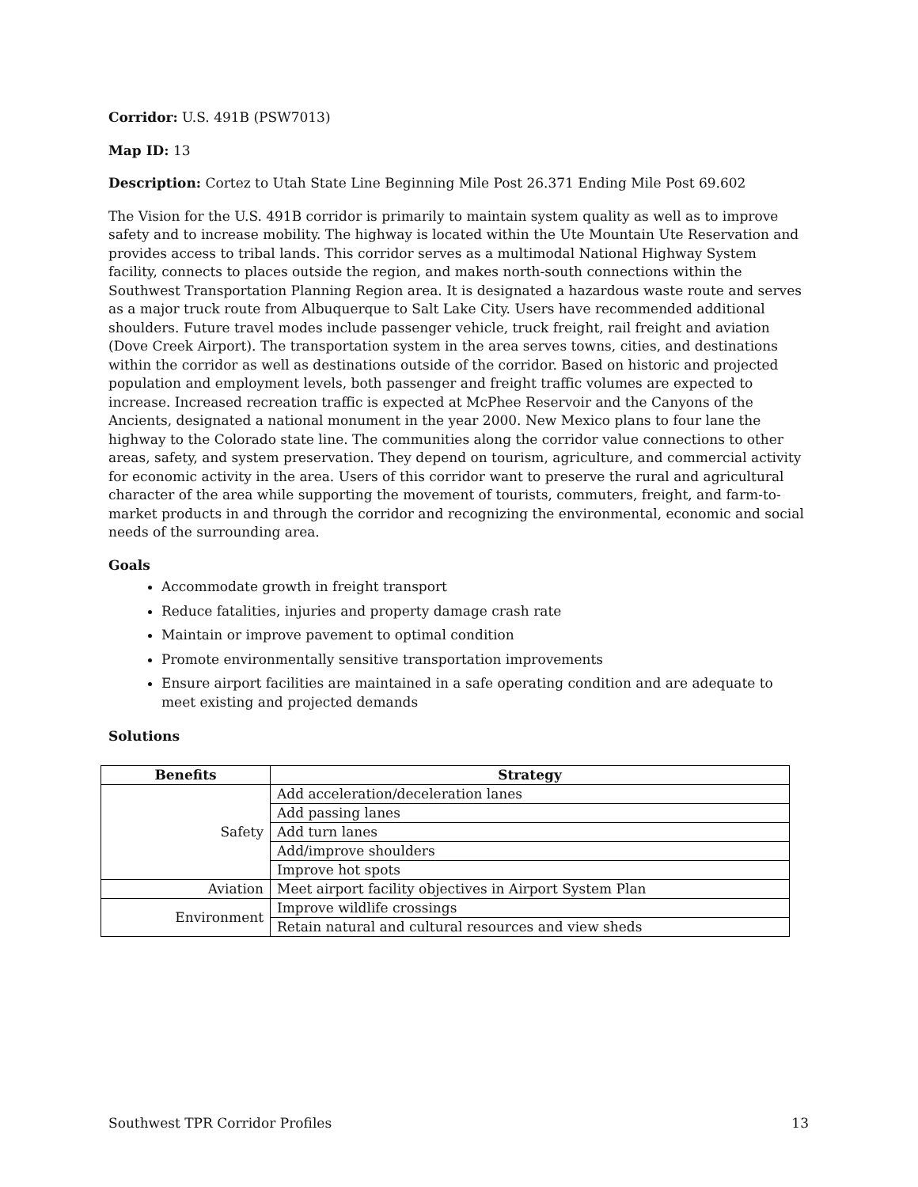Corridor: U.S. 491B (PSW7013)
Map ID: 13
Description: Cortez to Utah State Line Beginning Mile Post 26.371 Ending Mile Post 69.602
The Vision for the U.S. 491B corridor is primarily to maintain system quality as well as to improve safety and to increase mobility. The highway is located within the Ute Mountain Ute Reservation and provides access to tribal lands. This corridor serves as a multimodal National Highway System facility, connects to places outside the region, and makes north-south connections within the Southwest Transportation Planning Region area. It is designated a hazardous waste route and serves as a major truck route from Albuquerque to Salt Lake City. Users have recommended additional shoulders. Future travel modes include passenger vehicle, truck freight, rail freight and aviation (Dove Creek Airport). The transportation system in the area serves towns, cities, and destinations within the corridor as well as destinations outside of the corridor. Based on historic and projected population and employment levels, both passenger and freight traffic volumes are expected to increase. Increased recreation traffic is expected at McPhee Reservoir and the Canyons of the Ancients, designated a national monument in the year 2000. New Mexico plans to four lane the highway to the Colorado state line. The communities along the corridor value connections to other areas, safety, and system preservation. They depend on tourism, agriculture, and commercial activity for economic activity in the area. Users of this corridor want to preserve the rural and agricultural character of the area while supporting the movement of tourists, commuters, freight, and farm-to-market products in and through the corridor and recognizing the environmental, economic and social needs of the surrounding area.
Goals
Accommodate growth in freight transport
Reduce fatalities, injuries and property damage crash rate
Maintain or improve pavement to optimal condition
Promote environmentally sensitive transportation improvements
Ensure airport facilities are maintained in a safe operating condition and are adequate to meet existing and projected demands
Solutions
| Benefits | Strategy |
| --- | --- |
| Safety | Add acceleration/deceleration lanes |
| | Add passing lanes |
| | Add turn lanes |
| | Add/improve shoulders |
| | Improve hot spots |
| Aviation | Meet airport facility objectives in Airport System Plan |
| Environment | Improve wildlife crossings |
| | Retain natural and cultural resources and view sheds |
Southwest TPR Corridor Profiles 13